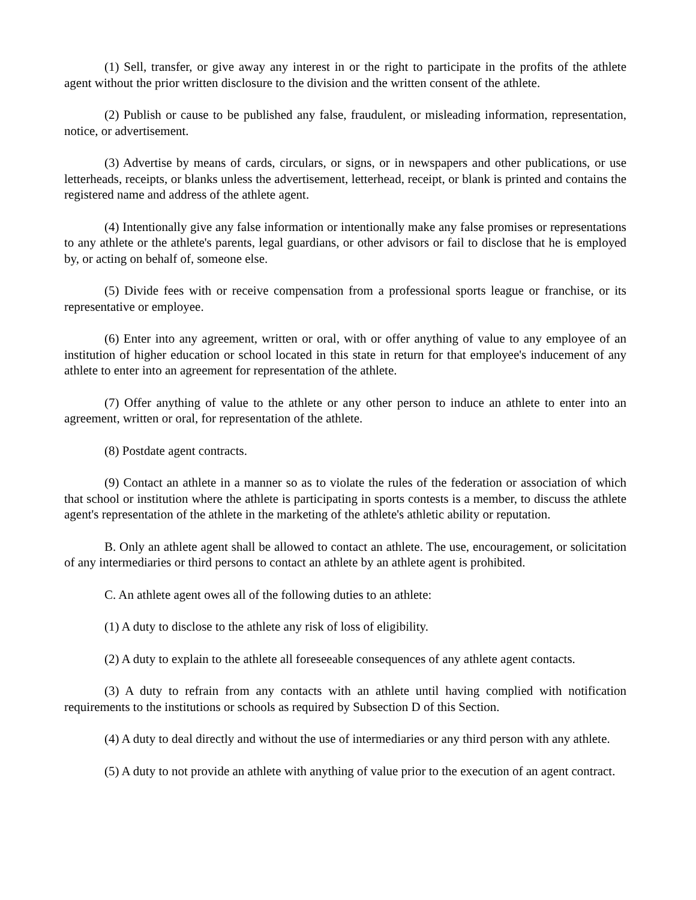(1) Sell, transfer, or give away any interest in or the right to participate in the profits of the athlete agent without the prior written disclosure to the division and the written consent of the athlete.
(2) Publish or cause to be published any false, fraudulent, or misleading information, representation, notice, or advertisement.
(3) Advertise by means of cards, circulars, or signs, or in newspapers and other publications, or use letterheads, receipts, or blanks unless the advertisement, letterhead, receipt, or blank is printed and contains the registered name and address of the athlete agent.
(4) Intentionally give any false information or intentionally make any false promises or representations to any athlete or the athlete's parents, legal guardians, or other advisors or fail to disclose that he is employed by, or acting on behalf of, someone else.
(5) Divide fees with or receive compensation from a professional sports league or franchise, or its representative or employee.
(6) Enter into any agreement, written or oral, with or offer anything of value to any employee of an institution of higher education or school located in this state in return for that employee's inducement of any athlete to enter into an agreement for representation of the athlete.
(7) Offer anything of value to the athlete or any other person to induce an athlete to enter into an agreement, written or oral, for representation of the athlete.
(8) Postdate agent contracts.
(9) Contact an athlete in a manner so as to violate the rules of the federation or association of which that school or institution where the athlete is participating in sports contests is a member, to discuss the athlete agent's representation of the athlete in the marketing of the athlete's athletic ability or reputation.
B. Only an athlete agent shall be allowed to contact an athlete. The use, encouragement, or solicitation of any intermediaries or third persons to contact an athlete by an athlete agent is prohibited.
C. An athlete agent owes all of the following duties to an athlete:
(1) A duty to disclose to the athlete any risk of loss of eligibility.
(2) A duty to explain to the athlete all foreseeable consequences of any athlete agent contacts.
(3) A duty to refrain from any contacts with an athlete until having complied with notification requirements to the institutions or schools as required by Subsection D of this Section.
(4) A duty to deal directly and without the use of intermediaries or any third person with any athlete.
(5) A duty to not provide an athlete with anything of value prior to the execution of an agent contract.